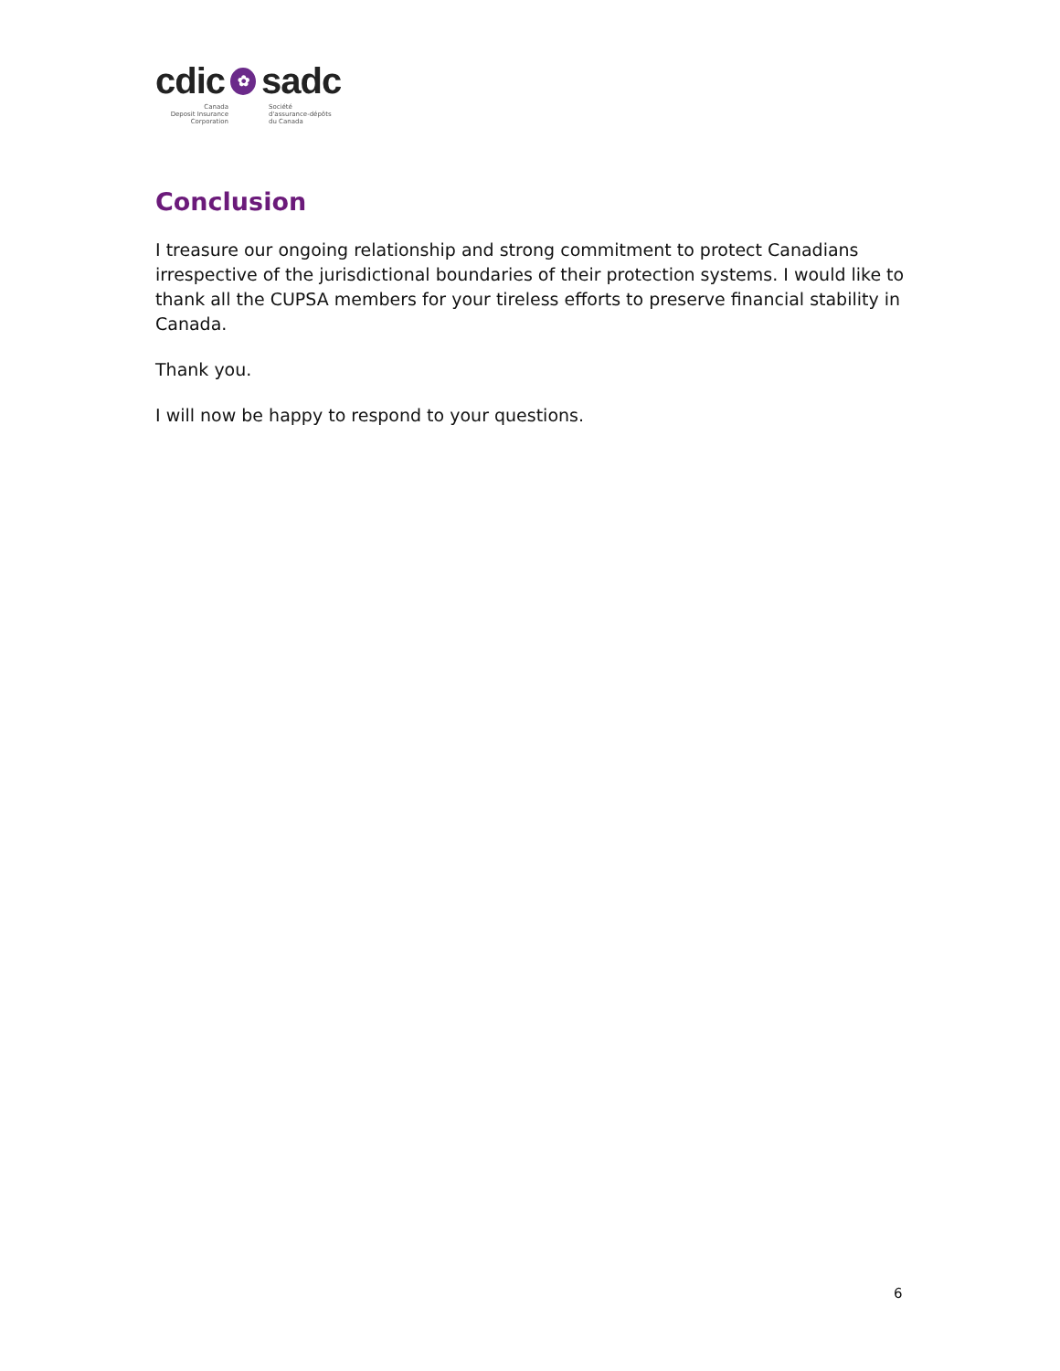cdic ✿ sadc
Canada
Deposit Insurance
Corporation
Société
d'assurance-dépôts
du Canada
Conclusion
I treasure our ongoing relationship and strong commitment to protect Canadians irrespective of the jurisdictional boundaries of their protection systems. I would like to thank all the CUPSA members for your tireless efforts to preserve financial stability in Canada.
Thank you.
I will now be happy to respond to your questions.
6